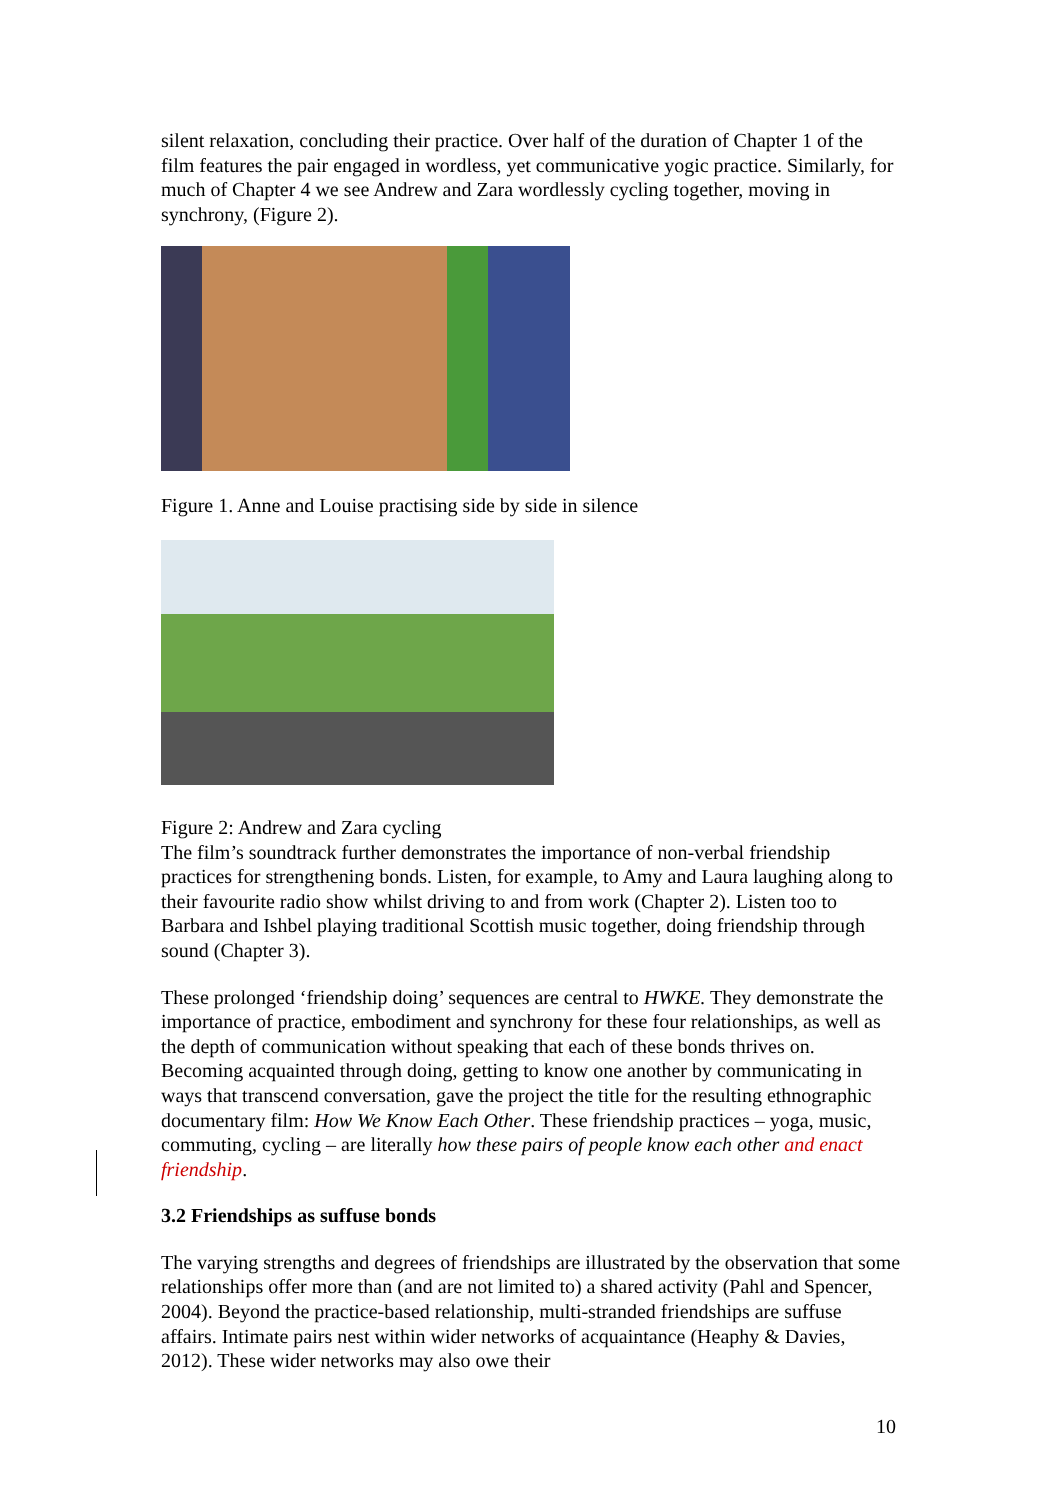silent relaxation, concluding their practice. Over half of the duration of Chapter 1 of the film features the pair engaged in wordless, yet communicative yogic practice. Similarly, for much of Chapter 4 we see Andrew and Zara wordlessly cycling together, moving in synchrony, (Figure 2).
Figure 1. Anne and Louise practising side by side in silence
Figure 2: Andrew and Zara cycling
The film’s soundtrack further demonstrates the importance of non-verbal friendship practices for strengthening bonds. Listen, for example, to Amy and Laura laughing along to their favourite radio show whilst driving to and from work (Chapter 2). Listen too to Barbara and Ishbel playing traditional Scottish music together, doing friendship through sound (Chapter 3).
These prolonged ‘friendship doing’ sequences are central to HWKE. They demonstrate the importance of practice, embodiment and synchrony for these four relationships, as well as the depth of communication without speaking that each of these bonds thrives on. Becoming acquainted through doing, getting to know one another by communicating in ways that transcend conversation, gave the project the title for the resulting ethnographic documentary film: How We Know Each Other. These friendship practices – yoga, music, commuting, cycling – are literally how these pairs of people know each other and enact friendship.
3.2 Friendships as suffuse bonds
The varying strengths and degrees of friendships are illustrated by the observation that some relationships offer more than (and are not limited to) a shared activity (Pahl and Spencer, 2004). Beyond the practice-based relationship, multi-stranded friendships are suffuse affairs. Intimate pairs nest within wider networks of acquaintance (Heaphy & Davies, 2012). These wider networks may also owe their
10